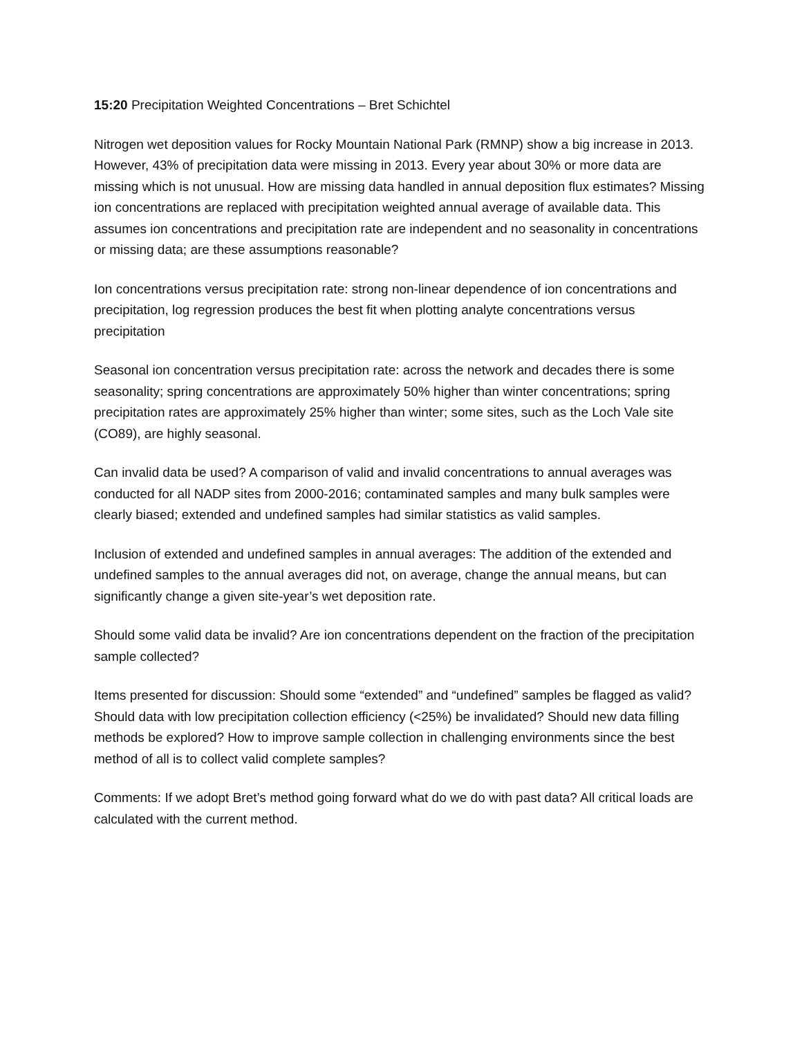15:20 Precipitation Weighted Concentrations – Bret Schichtel
Nitrogen wet deposition values for Rocky Mountain National Park (RMNP) show a big increase in 2013. However, 43% of precipitation data were missing in 2013. Every year about 30% or more data are missing which is not unusual. How are missing data handled in annual deposition flux estimates? Missing ion concentrations are replaced with precipitation weighted annual average of available data. This assumes ion concentrations and precipitation rate are independent and no seasonality in concentrations or missing data; are these assumptions reasonable?
Ion concentrations versus precipitation rate: strong non-linear dependence of ion concentrations and precipitation, log regression produces the best fit when plotting analyte concentrations versus precipitation
Seasonal ion concentration versus precipitation rate: across the network and decades there is some seasonality; spring concentrations are approximately 50% higher than winter concentrations; spring precipitation rates are approximately 25% higher than winter; some sites, such as the Loch Vale site (CO89), are highly seasonal.
Can invalid data be used? A comparison of valid and invalid concentrations to annual averages was conducted for all NADP sites from 2000-2016; contaminated samples and many bulk samples were clearly biased; extended and undefined samples had similar statistics as valid samples.
Inclusion of extended and undefined samples in annual averages: The addition of the extended and undefined samples to the annual averages did not, on average, change the annual means, but can significantly change a given site-year’s wet deposition rate.
Should some valid data be invalid? Are ion concentrations dependent on the fraction of the precipitation sample collected?
Items presented for discussion: Should some “extended” and “undefined” samples be flagged as valid? Should data with low precipitation collection efficiency (<25%) be invalidated? Should new data filling methods be explored? How to improve sample collection in challenging environments since the best method of all is to collect valid complete samples?
Comments: If we adopt Bret’s method going forward what do we do with past data? All critical loads are calculated with the current method.